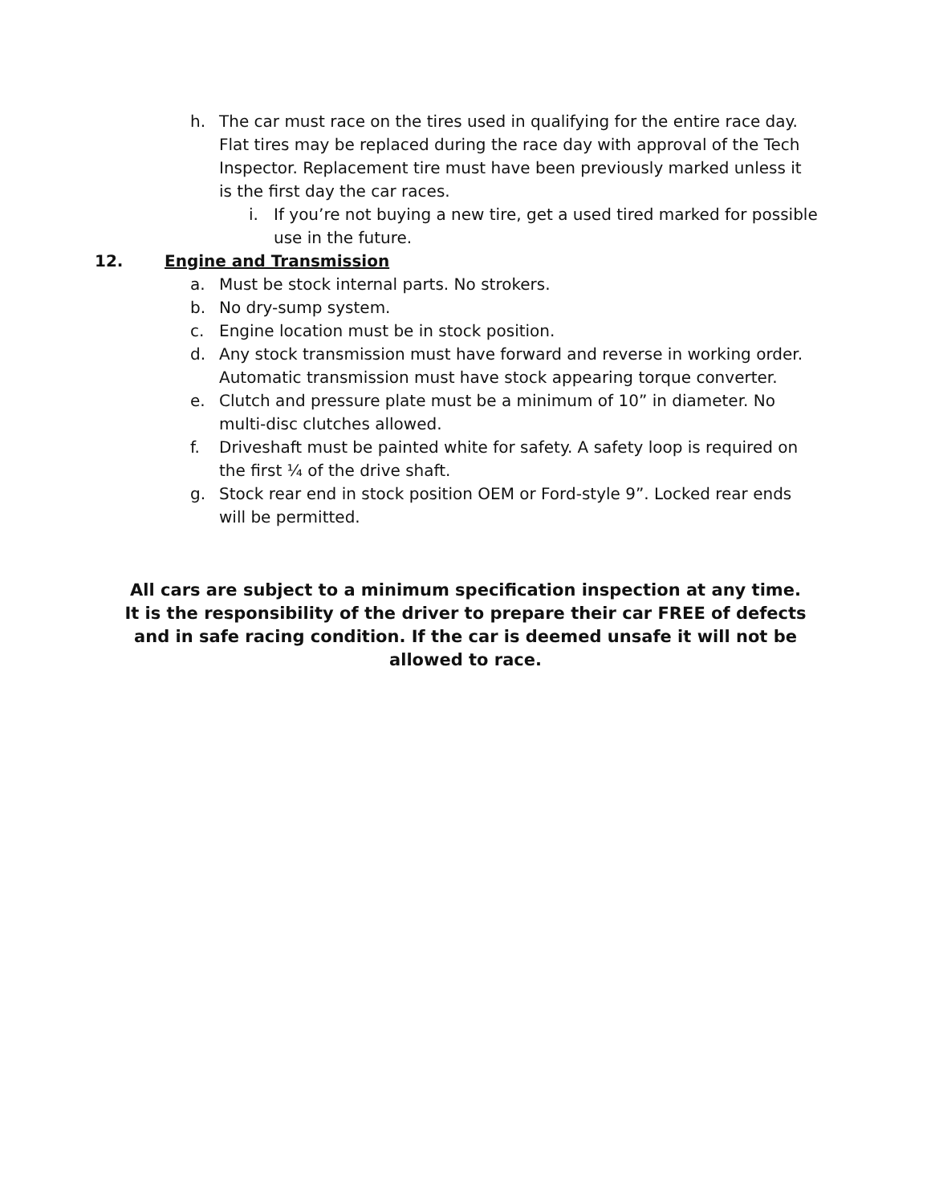h. The car must race on the tires used in qualifying for the entire race day. Flat tires may be replaced during the race day with approval of the Tech Inspector. Replacement tire must have been previously marked unless it is the first day the car races.
i. If you’re not buying a new tire, get a used tired marked for possible use in the future.
12. Engine and Transmission
a. Must be stock internal parts. No strokers.
b. No dry-sump system.
c. Engine location must be in stock position.
d. Any stock transmission must have forward and reverse in working order. Automatic transmission must have stock appearing torque converter.
e. Clutch and pressure plate must be a minimum of 10” in diameter. No multi-disc clutches allowed.
f. Driveshaft must be painted white for safety. A safety loop is required on the first ¼ of the drive shaft.
g. Stock rear end in stock position OEM or Ford-style 9”. Locked rear ends will be permitted.
All cars are subject to a minimum specification inspection at any time. It is the responsibility of the driver to prepare their car FREE of defects and in safe racing condition. If the car is deemed unsafe it will not be allowed to race.